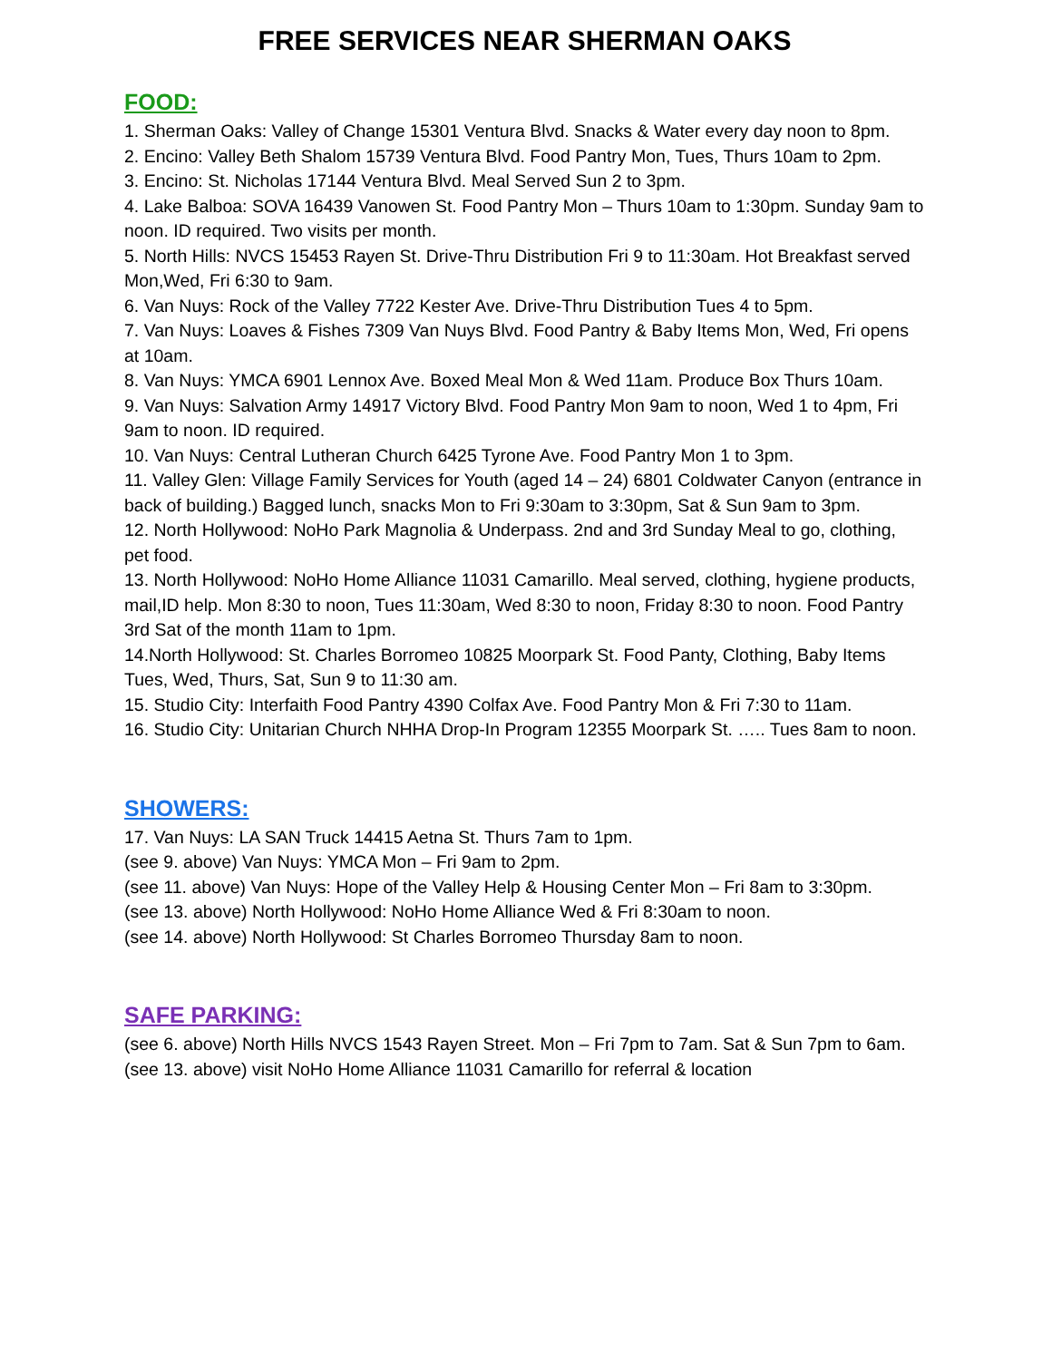FREE SERVICES NEAR SHERMAN OAKS
FOOD:
1. Sherman Oaks: Valley of Change 15301 Ventura Blvd. Snacks & Water every day noon to 8pm.
2. Encino: Valley Beth Shalom 15739 Ventura Blvd. Food Pantry Mon, Tues, Thurs 10am to 2pm.
3. Encino: St. Nicholas 17144 Ventura Blvd. Meal Served Sun 2 to 3pm.
4. Lake Balboa: SOVA 16439 Vanowen St. Food Pantry Mon – Thurs 10am to 1:30pm. Sunday 9am to noon. ID required. Two visits per month.
5. North Hills: NVCS 15453 Rayen St. Drive-Thru Distribution Fri 9 to 11:30am. Hot Breakfast served Mon,Wed, Fri 6:30 to 9am.
6. Van Nuys: Rock of the Valley 7722 Kester Ave. Drive-Thru Distribution Tues 4 to 5pm.
7. Van Nuys: Loaves & Fishes 7309 Van Nuys Blvd. Food Pantry & Baby Items Mon, Wed, Fri opens at 10am.
8. Van Nuys: YMCA 6901 Lennox Ave. Boxed Meal Mon & Wed 11am. Produce Box Thurs 10am.
9. Van Nuys: Salvation Army 14917 Victory Blvd. Food Pantry Mon 9am to noon, Wed 1 to 4pm, Fri 9am to noon. ID required.
10. Van Nuys: Central Lutheran Church 6425 Tyrone Ave. Food Pantry Mon 1 to 3pm.
11. Valley Glen: Village Family Services for Youth (aged 14 – 24) 6801 Coldwater Canyon (entrance in back of building.) Bagged lunch, snacks Mon to Fri 9:30am to 3:30pm, Sat & Sun 9am to 3pm.
12. North Hollywood: NoHo Park Magnolia & Underpass. 2nd and 3rd Sunday Meal to go, clothing, pet food.
13. North Hollywood: NoHo Home Alliance 11031 Camarillo. Meal served, clothing, hygiene products, mail,ID help. Mon 8:30 to noon, Tues 11:30am, Wed 8:30 to noon, Friday 8:30 to noon. Food Pantry 3rd Sat of the month 11am to 1pm.
14.North Hollywood: St. Charles Borromeo 10825 Moorpark St. Food Panty, Clothing, Baby Items Tues, Wed, Thurs, Sat, Sun 9 to 11:30 am.
15. Studio City: Interfaith Food Pantry 4390 Colfax Ave. Food Pantry Mon & Fri 7:30 to 11am.
16. Studio City: Unitarian Church NHHA Drop-In Program 12355 Moorpark St. ….. Tues 8am to noon.
SHOWERS:
17. Van Nuys: LA SAN Truck 14415 Aetna St. Thurs 7am to 1pm.
(see 9. above) Van Nuys: YMCA Mon – Fri 9am to 2pm.
(see 11. above) Van Nuys: Hope of the Valley Help & Housing Center Mon – Fri 8am to 3:30pm.
(see 13. above) North Hollywood: NoHo Home Alliance Wed & Fri 8:30am to noon.
(see 14. above) North Hollywood: St Charles Borromeo Thursday 8am to noon.
SAFE PARKING:
(see 6. above) North Hills NVCS 1543 Rayen Street. Mon – Fri 7pm to 7am. Sat & Sun 7pm to 6am.
(see 13. above) visit NoHo Home Alliance 11031 Camarillo for referral & location